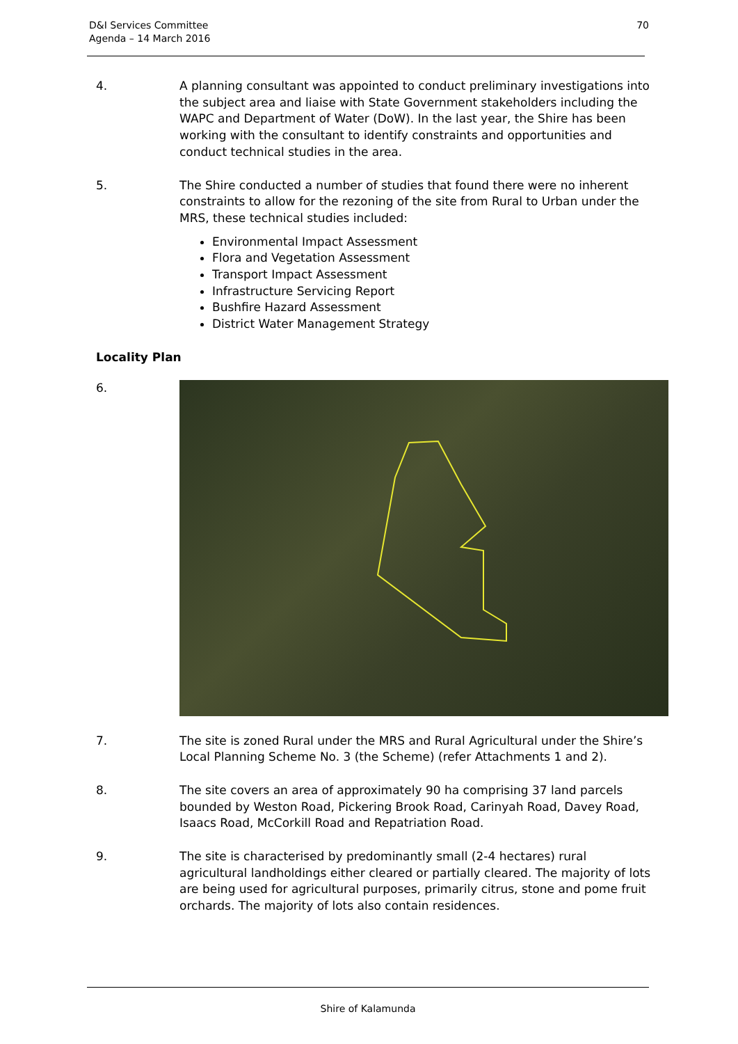D&I Services Committee
Agenda – 14 March 2016
70
4. A planning consultant was appointed to conduct preliminary investigations into the subject area and liaise with State Government stakeholders including the WAPC and Department of Water (DoW). In the last year, the Shire has been working with the consultant to identify constraints and opportunities and conduct technical studies in the area.
5. The Shire conducted a number of studies that found there were no inherent constraints to allow for the rezoning of the site from Rural to Urban under the MRS, these technical studies included:
Environmental Impact Assessment
Flora and Vegetation Assessment
Transport Impact Assessment
Infrastructure Servicing Report
Bushfire Hazard Assessment
District Water Management Strategy
Locality Plan
6.
7. The site is zoned Rural under the MRS and Rural Agricultural under the Shire’s Local Planning Scheme No. 3 (the Scheme) (refer Attachments 1 and 2).
8. The site covers an area of approximately 90 ha comprising 37 land parcels bounded by Weston Road, Pickering Brook Road, Carinyah Road, Davey Road, Isaacs Road, McCorkill Road and Repatriation Road.
9. The site is characterised by predominantly small (2-4 hectares) rural agricultural landholdings either cleared or partially cleared. The majority of lots are being used for agricultural purposes, primarily citrus, stone and pome fruit orchards. The majority of lots also contain residences.
Shire of Kalamunda